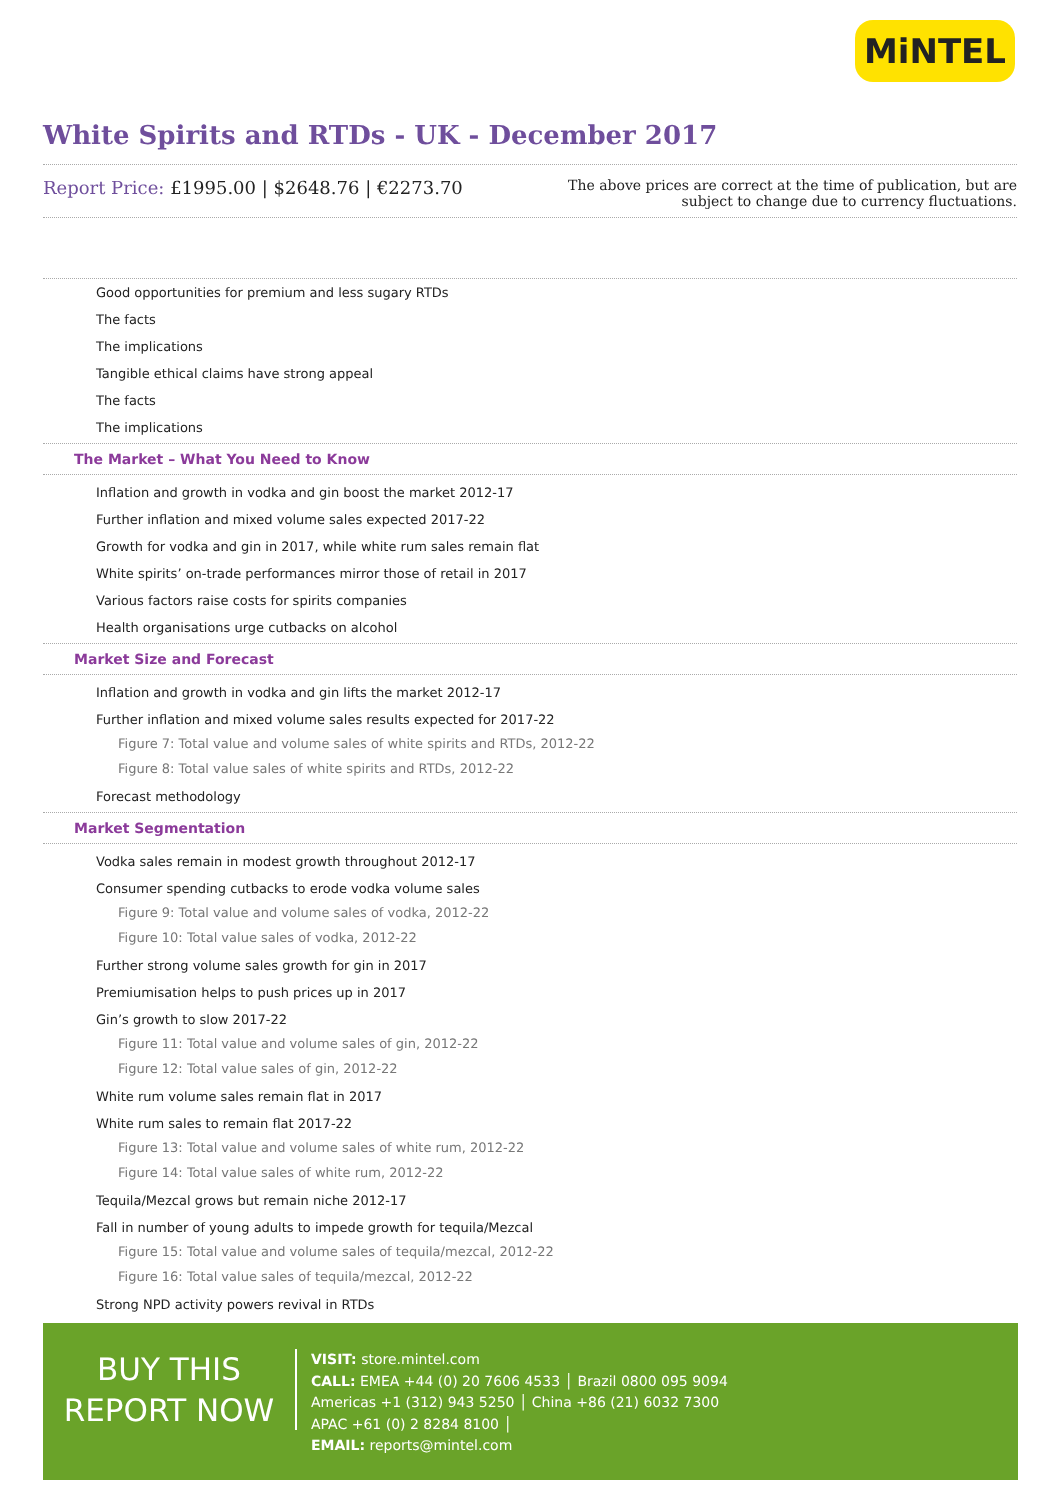MiNTEL
White Spirits and RTDs - UK - December 2017
Report Price: £1995.00 | $2648.76 | €2273.70
The above prices are correct at the time of publication, but are subject to change due to currency fluctuations.
Good opportunities for premium and less sugary RTDs
The facts
The implications
Tangible ethical claims have strong appeal
The facts
The implications
The Market – What You Need to Know
Inflation and growth in vodka and gin boost the market 2012-17
Further inflation and mixed volume sales expected 2017-22
Growth for vodka and gin in 2017, while white rum sales remain flat
White spirits’ on-trade performances mirror those of retail in 2017
Various factors raise costs for spirits companies
Health organisations urge cutbacks on alcohol
Market Size and Forecast
Inflation and growth in vodka and gin lifts the market 2012-17
Further inflation and mixed volume sales results expected for 2017-22
Figure 7: Total value and volume sales of white spirits and RTDs, 2012-22
Figure 8: Total value sales of white spirits and RTDs, 2012-22
Forecast methodology
Market Segmentation
Vodka sales remain in modest growth throughout 2012-17
Consumer spending cutbacks to erode vodka volume sales
Figure 9: Total value and volume sales of vodka, 2012-22
Figure 10: Total value sales of vodka, 2012-22
Further strong volume sales growth for gin in 2017
Premiumisation helps to push prices up in 2017
Gin’s growth to slow 2017-22
Figure 11: Total value and volume sales of gin, 2012-22
Figure 12: Total value sales of gin, 2012-22
White rum volume sales remain flat in 2017
White rum sales to remain flat 2017-22
Figure 13: Total value and volume sales of white rum, 2012-22
Figure 14: Total value sales of white rum, 2012-22
Tequila/Mezcal grows but remain niche 2012-17
Fall in number of young adults to impede growth for tequila/Mezcal
Figure 15: Total value and volume sales of tequila/mezcal, 2012-22
Figure 16: Total value sales of tequila/mezcal, 2012-22
Strong NPD activity powers revival in RTDs
BUY THIS
REPORT NOW
VISIT: store.mintel.com
CALL: EMEA +44 (0) 20 7606 4533 │ Brazil 0800 095 9094
Americas +1 (312) 943 5250 │ China +86 (21) 6032 7300
APAC +61 (0) 2 8284 8100 │
EMAIL: reports@mintel.com